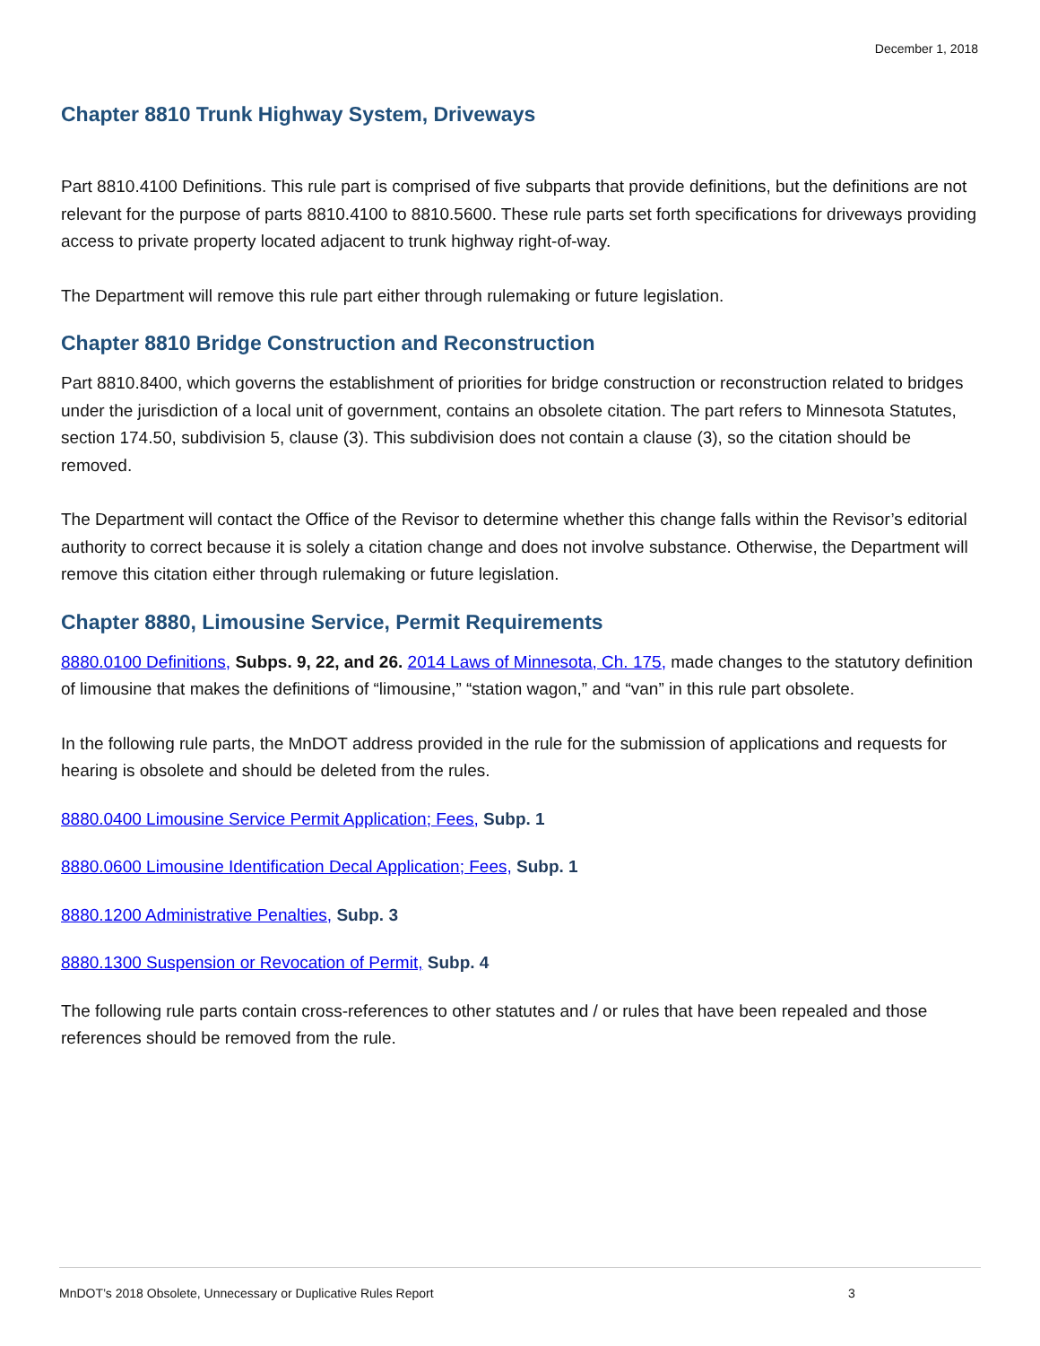December 1, 2018
Chapter 8810 Trunk Highway System, Driveways
Part 8810.4100 Definitions. This rule part is comprised of five subparts that provide definitions, but the definitions are not relevant for the purpose of parts 8810.4100 to 8810.5600. These rule parts set forth specifications for driveways providing access to private property located adjacent to trunk highway right-of-way.
The Department will remove this rule part either through rulemaking or future legislation.
Chapter 8810 Bridge Construction and Reconstruction
Part 8810.8400, which governs the establishment of priorities for bridge construction or reconstruction related to bridges under the jurisdiction of a local unit of government, contains an obsolete citation. The part refers to Minnesota Statutes, section 174.50, subdivision 5, clause (3). This subdivision does not contain a clause (3), so the citation should be removed.
The Department will contact the Office of the Revisor to determine whether this change falls within the Revisor’s editorial authority to correct because it is solely a citation change and does not involve substance. Otherwise, the Department will remove this citation either through rulemaking or future legislation.
Chapter 8880, Limousine Service, Permit Requirements
8880.0100 Definitions, Subps. 9, 22, and 26. 2014 Laws of Minnesota, Ch. 175, made changes to the statutory definition of limousine that makes the definitions of “limousine,” “station wagon,” and “van” in this rule part obsolete.
In the following rule parts, the MnDOT address provided in the rule for the submission of applications and requests for hearing is obsolete and should be deleted from the rules.
8880.0400 Limousine Service Permit Application; Fees, Subp. 1
8880.0600 Limousine Identification Decal Application; Fees, Subp. 1
8880.1200 Administrative Penalties, Subp. 3
8880.1300 Suspension or Revocation of Permit, Subp. 4
The following rule parts contain cross-references to other statutes and / or rules that have been repealed and those references should be removed from the rule.
MnDOT’s 2018 Obsolete, Unnecessary or Duplicative Rules Report 3